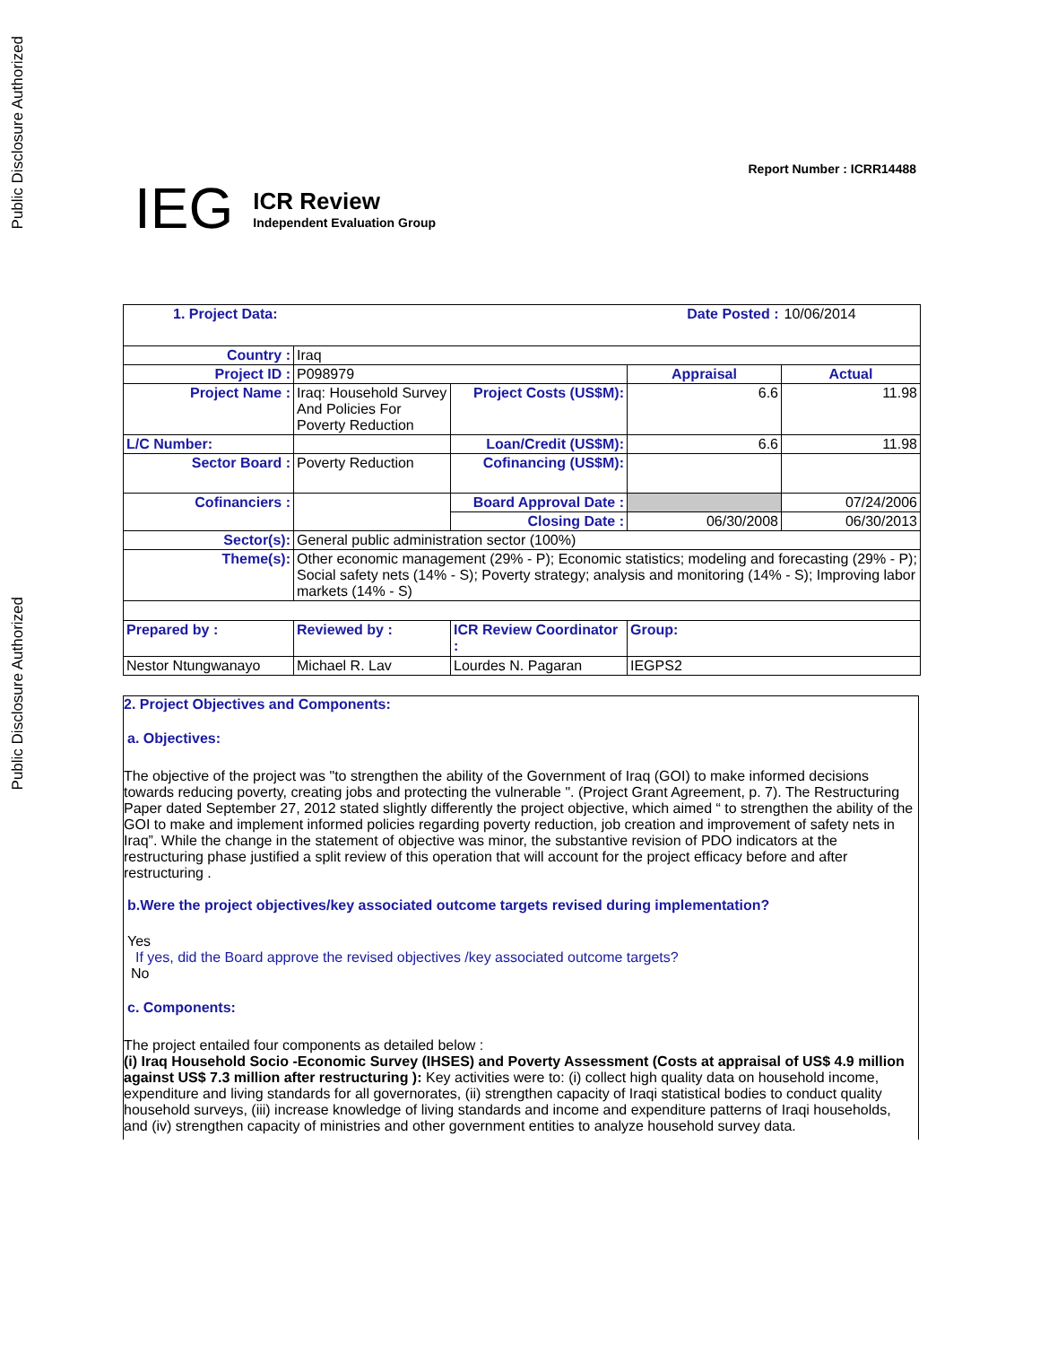Public Disclosure Authorized
Public Disclosure Authorized
Report Number : ICRR14488
IEG
ICR Review
Independent Evaluation Group
| 1. Project Data: | | Date Posted : | | 10/06/2014 |
| Country : | Iraq | | | |
| Project ID : | P098979 | | Appraisal | Actual |
| Project Name : | Iraq: Household Survey And Policies For Poverty Reduction | Project Costs (US$M): | 6.6 | 11.98 |
| L/C Number: | | Loan/Credit (US$M): | 6.6 | 11.98 |
| Sector Board : | Poverty Reduction | Cofinancing (US$M): | | |
| Cofinanciers : | | Board Approval Date : | | 07/24/2006 |
| | | Closing Date : | 06/30/2008 | 06/30/2013 |
| Sector(s): | General public administration sector (100%) | | | |
| Theme(s): | Other economic management (29% - P); Economic statistics; modeling and forecasting (29% - P); Social safety nets (14% - S); Poverty strategy; analysis and monitoring (14% - S); Improving labor markets (14% - S) | | | |
| Prepared by : | Reviewed by : | ICR Review Coordinator : | Group: | |
| Nestor Ntungwanayo | Michael R. Lav | Lourdes N. Pagaran | IEGPS2 | |
2. Project Objectives and Components:
a. Objectives:
The objective of the project was "to strengthen the ability of the Government of Iraq (GOI) to make informed decisions towards reducing poverty, creating jobs and protecting the vulnerable ". (Project Grant Agreement, p. 7). The Restructuring Paper dated September 27, 2012 stated slightly differently the project objective, which aimed “ to strengthen the ability of the GOI to make and implement informed policies regarding poverty reduction, job creation and improvement of safety nets in Iraq”. While the change in the statement of objective was minor, the substantive revision of PDO indicators at the restructuring phase justified a split review of this operation that will account for the project efficacy before and after restructuring .
b.Were the project objectives/key associated outcome targets revised during implementation?
Yes
If yes, did the Board approve the revised objectives /key associated outcome targets?
No
c. Components:
The project entailed four components as detailed below :
(i) Iraq Household Socio -Economic Survey (IHSES) and Poverty Assessment (Costs at appraisal of US$ 4.9 million against US$ 7.3 million after restructuring ): Key activities were to: (i) collect high quality data on household income, expenditure and living standards for all governorates, (ii) strengthen capacity of Iraqi statistical bodies to conduct quality household surveys, (iii) increase knowledge of living standards and income and expenditure patterns of Iraqi households, and (iv) strengthen capacity of ministries and other government entities to analyze household survey data.